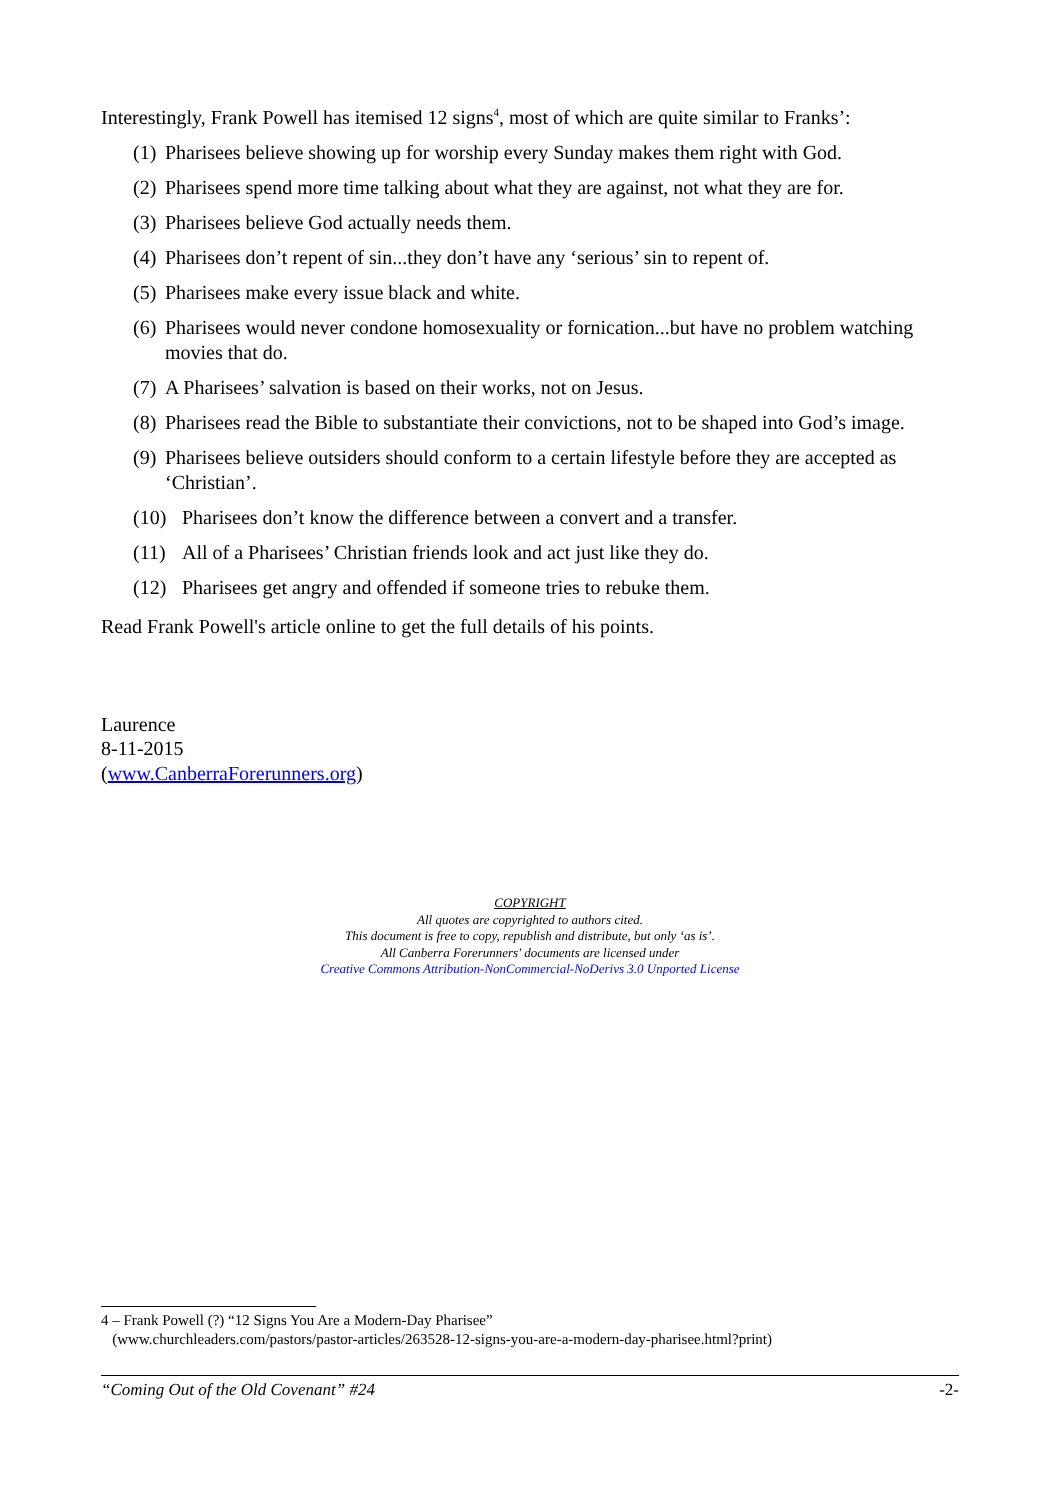Interestingly, Frank Powell has itemised 12 signs<sup>4</sup>, most of which are quite similar to Franks’:
(1) Pharisees believe showing up for worship every Sunday makes them right with God.
(2) Pharisees spend more time talking about what they are against, not what they are for.
(3) Pharisees believe God actually needs them.
(4) Pharisees don’t repent of sin...they don’t have any ‘serious’ sin to repent of.
(5) Pharisees make every issue black and white.
(6) Pharisees would never condone homosexuality or fornication...but have no problem watching movies that do.
(7) A Pharisees’ salvation is based on their works, not on Jesus.
(8) Pharisees read the Bible to substantiate their convictions, not to be shaped into God’s image.
(9) Pharisees believe outsiders should conform to a certain lifestyle before they are accepted as ‘Christian’.
(10) Pharisees don’t know the difference between a convert and a transfer.
(11) All of a Pharisees’ Christian friends look and act just like they do.
(12) Pharisees get angry and offended if someone tries to rebuke them.
Read Frank Powell's article online to get the full details of his points.
Laurence
8-11-2015
(www.CanberraForerunners.org)
COPYRIGHT
All quotes are copyrighted to authors cited.
This document is free to copy, republish and distribute, but only ‘as is’.
All Canberra Forerunners' documents are licensed under
Creative Commons Attribution-NonCommercial-NoDerivs 3.0 Unported License
4 – Frank Powell (?) “12 Signs You Are a Modern-Day Pharisee”
(www.churchleaders.com/pastors/pastor-articles/263528-12-signs-you-are-a-modern-day-pharisee.html?print)
“Coming Out of the Old Covenant” #24 -2-